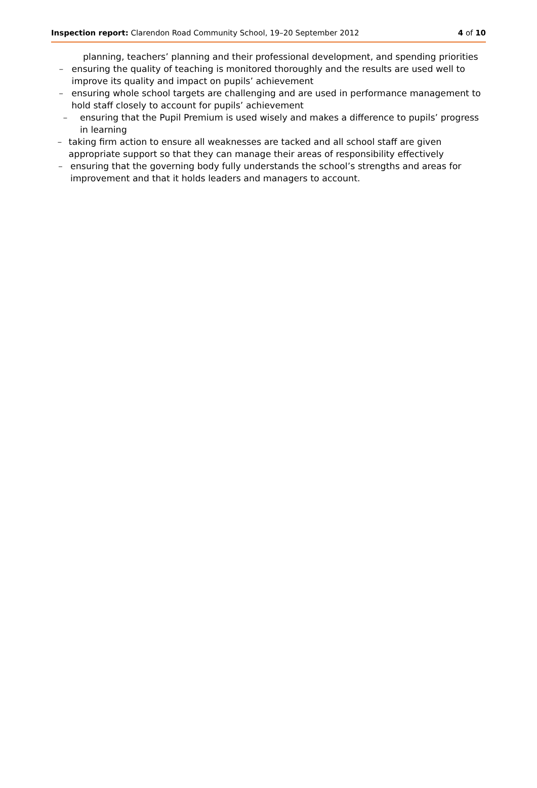Inspection report: Clarendon Road Community School, 19–20 September 2012 4 of 10
planning, teachers’ planning and their professional development, and spending priorities
– ensuring the quality of teaching is monitored thoroughly and the results are used well to improve its quality and impact on pupils’ achievement
– ensuring whole school targets are challenging and are used in performance management to hold staff closely to account for pupils’ achievement
– ensuring that the Pupil Premium is used wisely and makes a difference to pupils’ progress in learning
– taking firm action to ensure all weaknesses are tacked and all school staff are given appropriate support so that they can manage their areas of responsibility effectively
– ensuring that the governing body fully understands the school’s strengths and areas for improvement and that it holds leaders and managers to account.